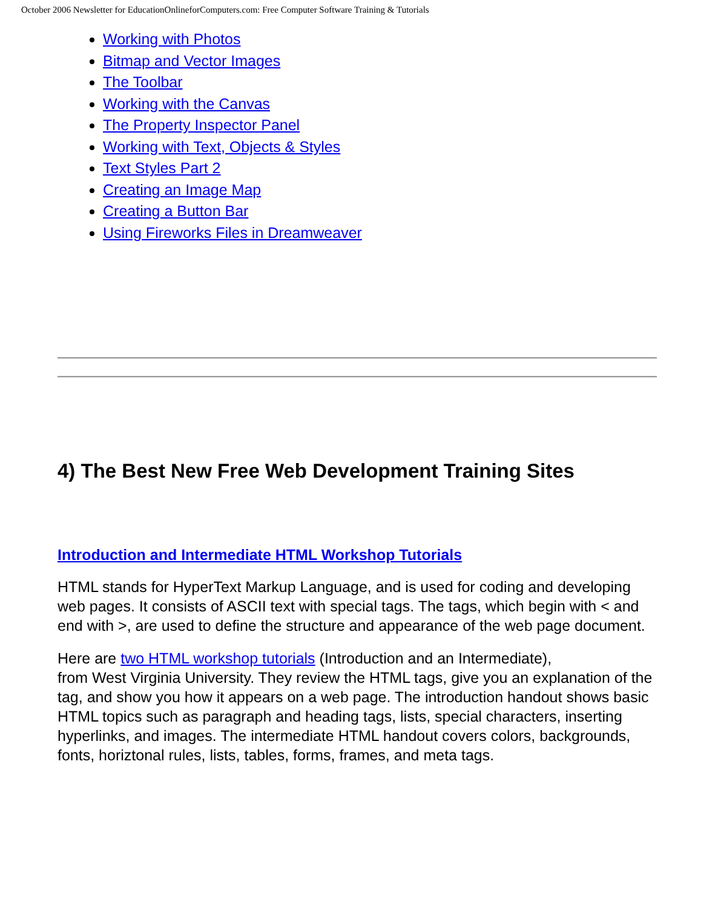October 2006 Newsletter for EducationOnlineforComputers.com: Free Computer Software Training & Tutorials
Working with Photos
Bitmap and Vector Images
The Toolbar
Working with the Canvas
The Property Inspector Panel
Working with Text, Objects & Styles
Text Styles Part 2
Creating an Image Map
Creating a Button Bar
Using Fireworks Files in Dreamweaver
4) The Best New Free Web Development Training Sites
Introduction and Intermediate HTML Workshop Tutorials
HTML stands for HyperText Markup Language, and is used for coding and developing web pages. It consists of ASCII text with special tags. The tags, which begin with < and end with >, are used to define the structure and appearance of the web page document.
Here are two HTML workshop tutorials (Introduction and an Intermediate),
from West Virginia University. They review the HTML tags, give you an explanation of the tag, and show you how it appears on a web page. The introduction handout shows basic HTML topics such as paragraph and heading tags, lists, special characters, inserting hyperlinks, and images. The intermediate HTML handout covers colors, backgrounds, fonts, horiztonal rules, lists, tables, forms, frames, and meta tags.